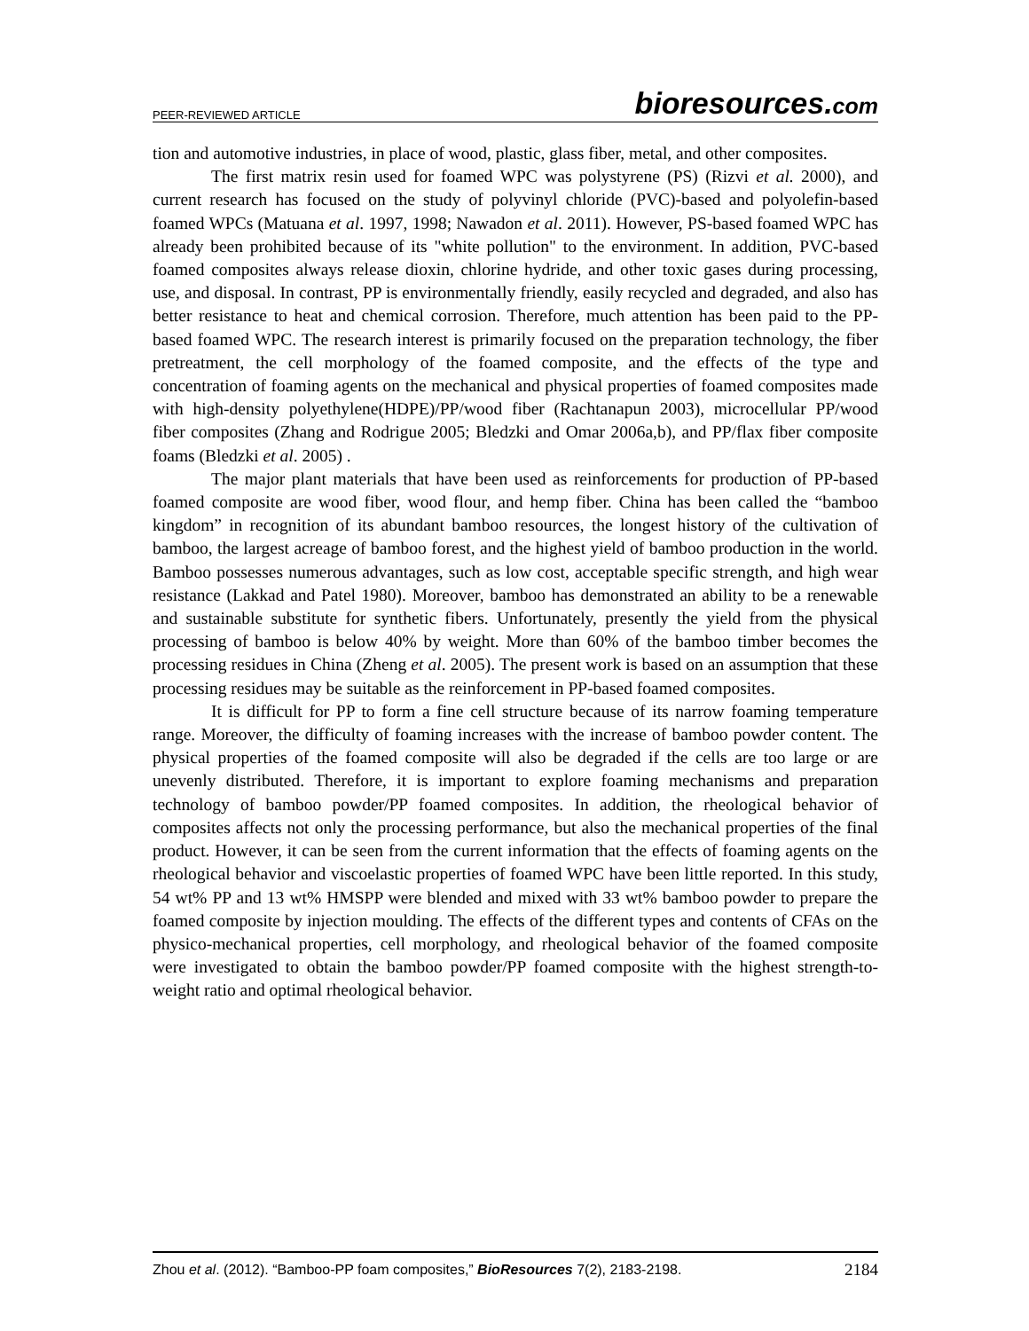PEER-REVIEWED ARTICLE
bioresources.com
tion and automotive industries, in place of wood, plastic, glass fiber, metal, and other composites.
The first matrix resin used for foamed WPC was polystyrene (PS) (Rizvi et al. 2000), and current research has focused on the study of polyvinyl chloride (PVC)-based and polyolefin-based foamed WPCs (Matuana et al. 1997, 1998; Nawadon et al. 2011). However, PS-based foamed WPC has already been prohibited because of its "white pollution" to the environment. In addition, PVC-based foamed composites always release dioxin, chlorine hydride, and other toxic gases during processing, use, and disposal. In contrast, PP is environmentally friendly, easily recycled and degraded, and also has better resistance to heat and chemical corrosion. Therefore, much attention has been paid to the PP-based foamed WPC. The research interest is primarily focused on the preparation technology, the fiber pretreatment, the cell morphology of the foamed composite, and the effects of the type and concentration of foaming agents on the mechanical and physical properties of foamed composites made with high-density polyethylene(HDPE)/PP/wood fiber (Rachtanapun 2003), microcellular PP/wood fiber composites (Zhang and Rodrigue 2005; Bledzki and Omar 2006a,b), and PP/flax fiber composite foams (Bledzki et al. 2005) .
The major plant materials that have been used as reinforcements for production of PP-based foamed composite are wood fiber, wood flour, and hemp fiber. China has been called the “bamboo kingdom” in recognition of its abundant bamboo resources, the longest history of the cultivation of bamboo, the largest acreage of bamboo forest, and the highest yield of bamboo production in the world. Bamboo possesses numerous advantages, such as low cost, acceptable specific strength, and high wear resistance (Lakkad and Patel 1980). Moreover, bamboo has demonstrated an ability to be a renewable and sustainable substitute for synthetic fibers. Unfortunately, presently the yield from the physical processing of bamboo is below 40% by weight. More than 60% of the bamboo timber becomes the processing residues in China (Zheng et al. 2005). The present work is based on an assumption that these processing residues may be suitable as the reinforcement in PP-based foamed composites.
It is difficult for PP to form a fine cell structure because of its narrow foaming temperature range. Moreover, the difficulty of foaming increases with the increase of bamboo powder content. The physical properties of the foamed composite will also be degraded if the cells are too large or are unevenly distributed. Therefore, it is important to explore foaming mechanisms and preparation technology of bamboo powder/PP foamed composites. In addition, the rheological behavior of composites affects not only the processing performance, but also the mechanical properties of the final product. However, it can be seen from the current information that the effects of foaming agents on the rheological behavior and viscoelastic properties of foamed WPC have been little reported. In this study, 54 wt% PP and 13 wt% HMSPP were blended and mixed with 33 wt% bamboo powder to prepare the foamed composite by injection moulding. The effects of the different types and contents of CFAs on the physico-mechanical properties, cell morphology, and rheological behavior of the foamed composite were investigated to obtain the bamboo powder/PP foamed composite with the highest strength-to-weight ratio and optimal rheological behavior.
Zhou et al. (2012). “Bamboo-PP foam composites,” BioResources 7(2), 2183-2198.
2184